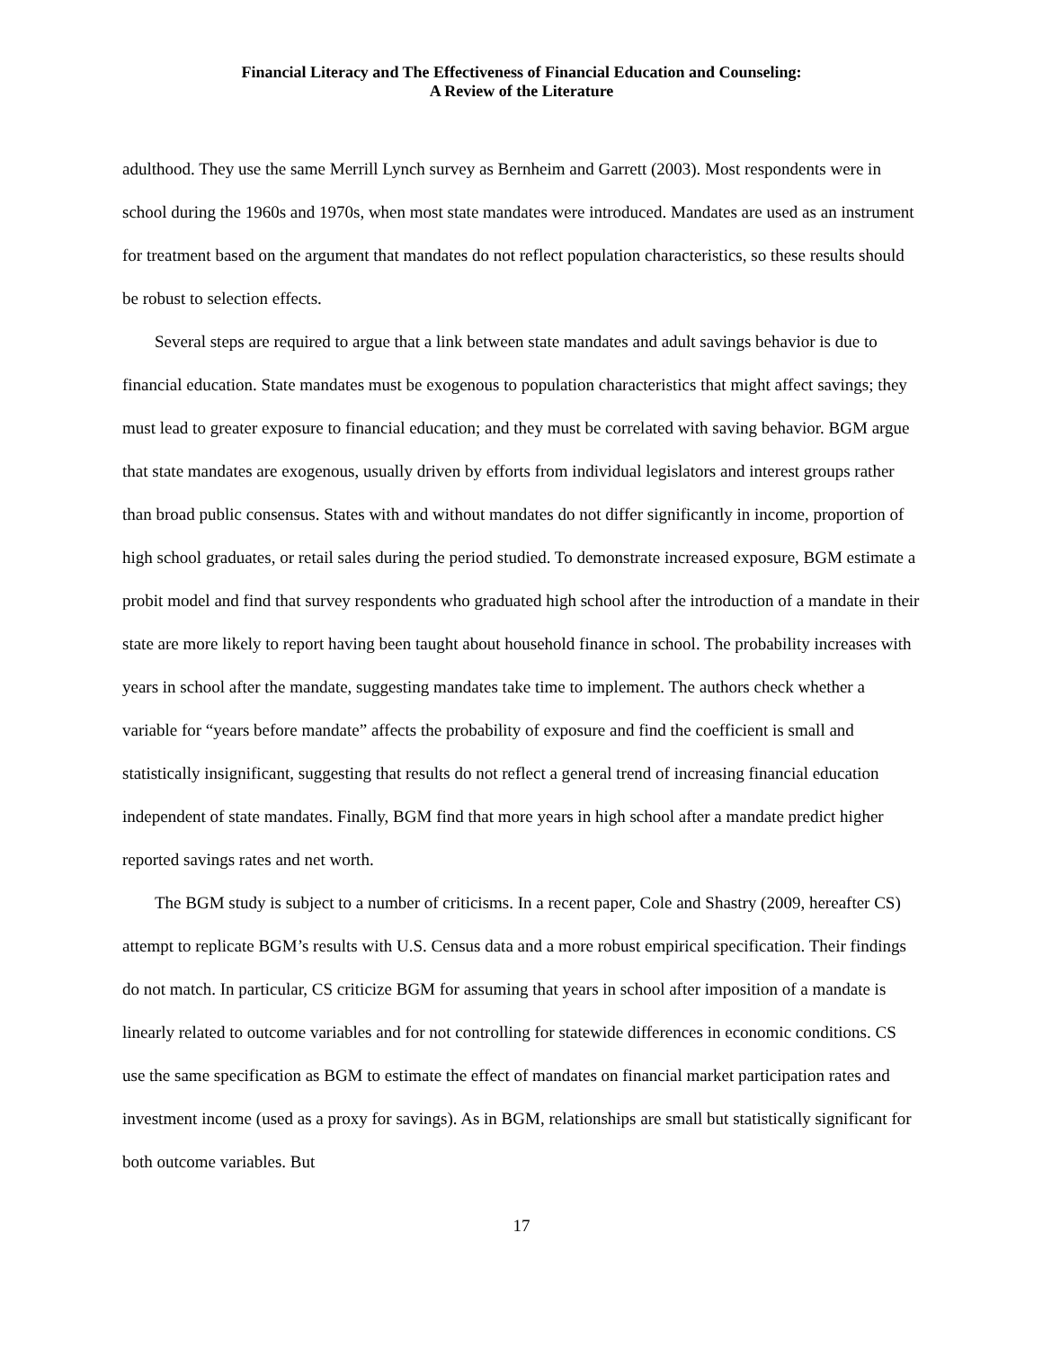Financial Literacy and The Effectiveness of Financial Education and Counseling:
A Review of the Literature
adulthood. They use the same Merrill Lynch survey as Bernheim and Garrett (2003). Most respondents were in school during the 1960s and 1970s, when most state mandates were introduced. Mandates are used as an instrument for treatment based on the argument that mandates do not reflect population characteristics, so these results should be robust to selection effects.
Several steps are required to argue that a link between state mandates and adult savings behavior is due to financial education. State mandates must be exogenous to population characteristics that might affect savings; they must lead to greater exposure to financial education; and they must be correlated with saving behavior. BGM argue that state mandates are exogenous, usually driven by efforts from individual legislators and interest groups rather than broad public consensus. States with and without mandates do not differ significantly in income, proportion of high school graduates, or retail sales during the period studied. To demonstrate increased exposure, BGM estimate a probit model and find that survey respondents who graduated high school after the introduction of a mandate in their state are more likely to report having been taught about household finance in school. The probability increases with years in school after the mandate, suggesting mandates take time to implement. The authors check whether a variable for “years before mandate” affects the probability of exposure and find the coefficient is small and statistically insignificant, suggesting that results do not reflect a general trend of increasing financial education independent of state mandates. Finally, BGM find that more years in high school after a mandate predict higher reported savings rates and net worth.
The BGM study is subject to a number of criticisms. In a recent paper, Cole and Shastry (2009, hereafter CS) attempt to replicate BGM’s results with U.S. Census data and a more robust empirical specification. Their findings do not match. In particular, CS criticize BGM for assuming that years in school after imposition of a mandate is linearly related to outcome variables and for not controlling for statewide differences in economic conditions. CS use the same specification as BGM to estimate the effect of mandates on financial market participation rates and investment income (used as a proxy for savings). As in BGM, relationships are small but statistically significant for both outcome variables. But
17